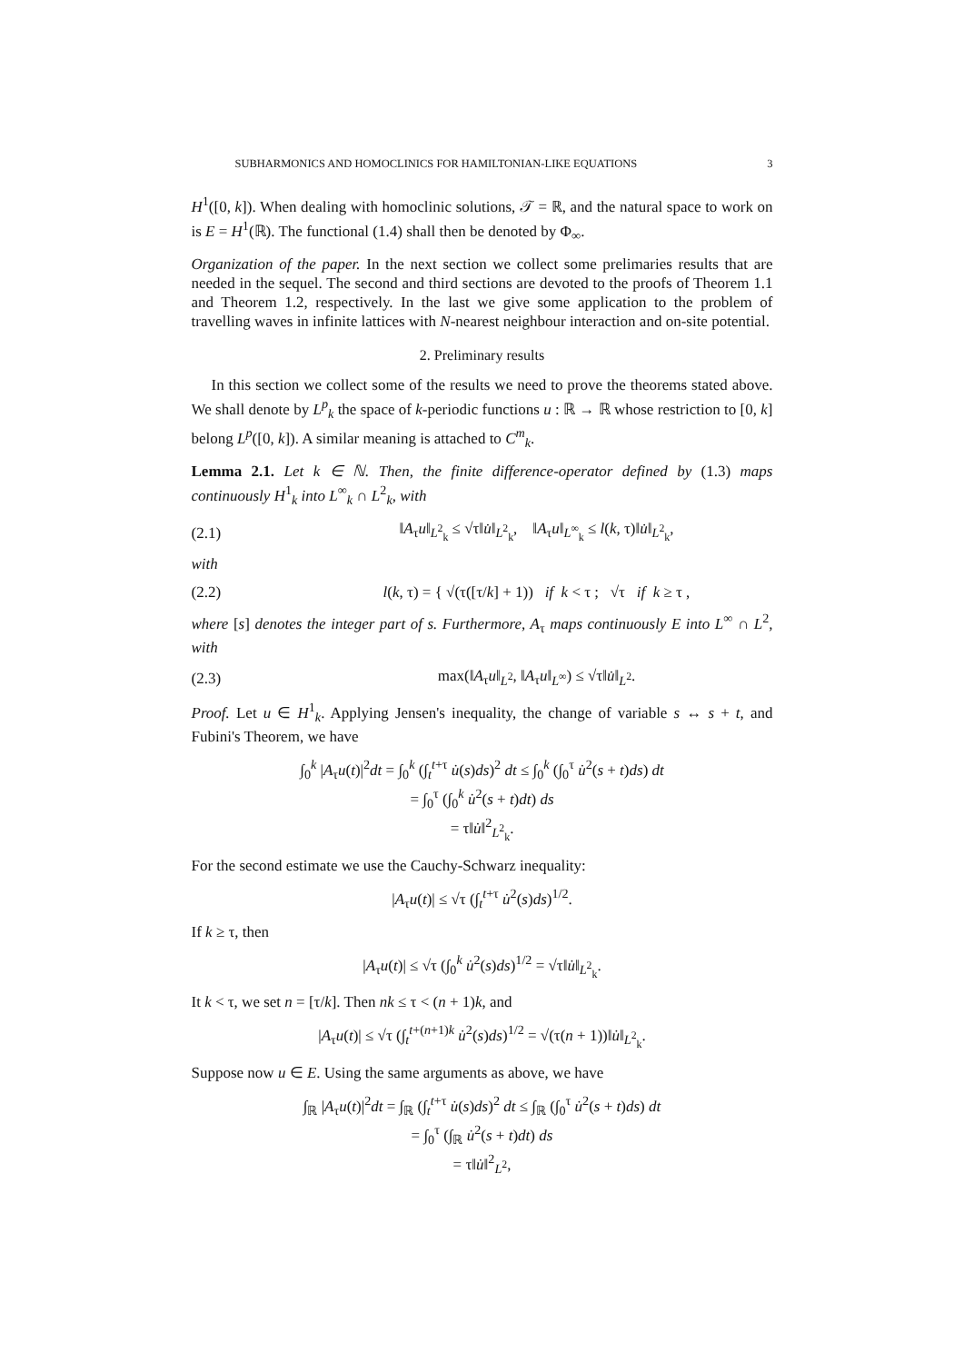SUBHARMONICS AND HOMOCLINICS FOR HAMILTONIAN-LIKE EQUATIONS 3
H<sup>1</sup>([0, k]). When dealing with homoclinic solutions, 𝒯 = ℝ, and the natural space to work on is E = H<sup>1</sup>(ℝ). The functional (1.4) shall then be denoted by Φ<sub>∞</sub>.
Organization of the paper. In the next section we collect some prelimaries results that are needed in the sequel. The second and third sections are devoted to the proofs of Theorem 1.1 and Theorem 1.2, respectively. In the last we give some application to the problem of travelling waves in infinite lattices with N-nearest neighbour interaction and on-site potential.
2. Preliminary results
In this section we collect some of the results we need to prove the theorems stated above. We shall denote by L<sup>p</sup><sub>k</sub> the space of k-periodic functions u : ℝ → ℝ whose restriction to [0, k] belong L<sup>p</sup>([0, k]). A similar meaning is attached to C<sup>m</sup><sub>k</sub>.
Lemma 2.1. Let k ∈ ℕ. Then, the finite difference-operator defined by (1.3) maps continuously H<sup>1</sup><sub>k</sub> into L<sup>∞</sup><sub>k</sub> ∩ L<sup>2</sup><sub>k</sub>, with
(2.1) ‖A<sub>τ</sub>u‖<sub>L<sup>2</sup><sub>k</sub></sub> ≤ √τ‖u̇‖<sub>L<sup>2</sup><sub>k</sub></sub>, ‖A<sub>τ</sub>u‖<sub>L<sup>∞</sup><sub>k</sub></sub> ≤ l(k, τ)‖u̇‖<sub>L<sup>2</sup><sub>k</sub></sub>,
with
(2.2) l(k, τ) = { √(τ([τ/k] + 1)) if k < τ ; √τ if k ≥ τ ,
where [s] denotes the integer part of s. Furthermore, A<sub>τ</sub> maps continuously E into L<sup>∞</sup> ∩ L<sup>2</sup>, with
(2.3) max(‖A<sub>τ</sub>u‖<sub>L<sup>2</sup></sub>, ‖A<sub>τ</sub>u‖<sub>L<sup>∞</sup></sub>) ≤ √τ‖u̇‖<sub>L<sup>2</sup></sub>.
Proof. Let u ∈ H<sup>1</sup><sub>k</sub>. Applying Jensen's inequality, the change of variable s ↔ s + t, and Fubini's Theorem, we have
∫<sub>0</sub><sup>k</sup> |A<sub>τ</sub>u(t)|<sup>2</sup>dt = ∫<sub>0</sub><sup>k</sup> (∫<sub>t</sub><sup>t+τ</sup> u̇(s)ds)<sup>2</sup> dt ≤ ∫<sub>0</sub><sup>k</sup> (∫<sub>0</sub><sup>τ</sup> u̇<sup>2</sup>(s + t)ds) dt
= ∫<sub>0</sub><sup>τ</sup> (∫<sub>0</sub><sup>k</sup> u̇<sup>2</sup>(s + t)dt) ds
= τ‖u̇‖<sup>2</sup><sub>L<sup>2</sup><sub>k</sub></sub>.
For the second estimate we use the Cauchy-Schwarz inequality:
|A<sub>τ</sub>u(t)| ≤ √τ (∫<sub>t</sub><sup>t+τ</sup> u̇<sup>2</sup>(s)ds)<sup>1/2</sup>.
If k ≥ τ, then
|A<sub>τ</sub>u(t)| ≤ √τ (∫<sub>0</sub><sup>k</sup> u̇<sup>2</sup>(s)ds)<sup>1/2</sup> = √τ‖u̇‖<sub>L<sup>2</sup><sub>k</sub></sub>.
It k < τ, we set n = [τ/k]. Then nk ≤ τ < (n + 1)k, and
|A<sub>τ</sub>u(t)| ≤ √τ (∫<sub>t</sub><sup>t+(n+1)k</sup> u̇<sup>2</sup>(s)ds)<sup>1/2</sup> = √(τ(n + 1))‖u̇‖<sub>L<sup>2</sup><sub>k</sub></sub>.
Suppose now u ∈ E. Using the same arguments as above, we have
∫<sub>ℝ</sub> |A<sub>τ</sub>u(t)|<sup>2</sup>dt = ∫<sub>ℝ</sub> (∫<sub>t</sub><sup>t+τ</sup> u̇(s)ds)<sup>2</sup> dt ≤ ∫<sub>ℝ</sub> (∫<sub>0</sub><sup>τ</sup> u̇<sup>2</sup>(s + t)ds) dt
= ∫<sub>0</sub><sup>τ</sup> (∫<sub>ℝ</sub> u̇<sup>2</sup>(s + t)dt) ds
= τ‖u̇‖<sup>2</sup><sub>L<sup>2</sup></sub>,